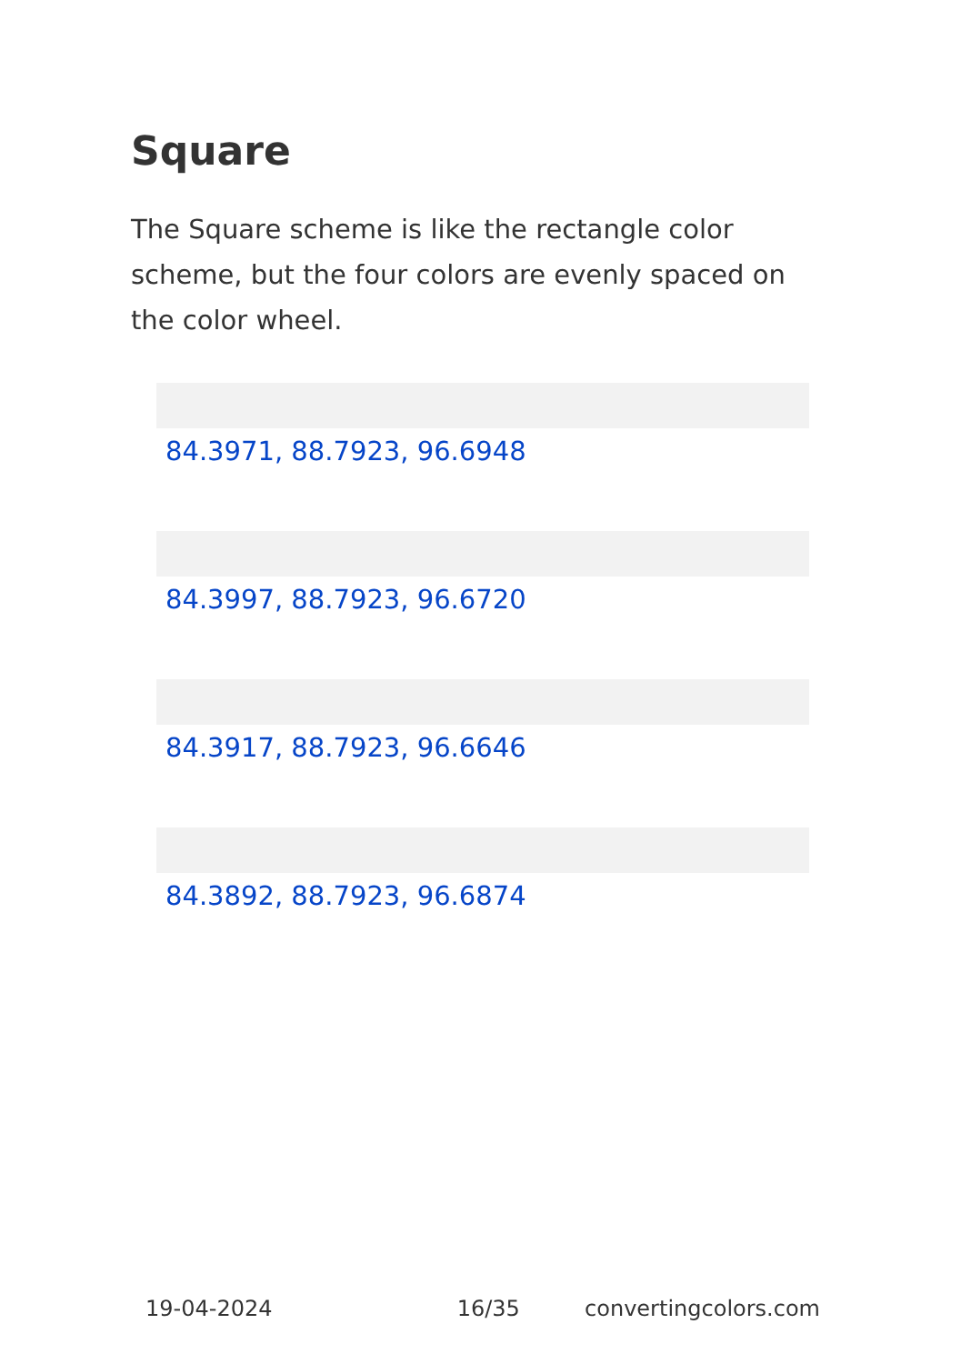Square
The Square scheme is like the rectangle color scheme, but the four colors are evenly spaced on the color wheel.
84.3971, 88.7923, 96.6948
84.3997, 88.7923, 96.6720
84.3917, 88.7923, 96.6646
84.3892, 88.7923, 96.6874
19-04-2024 16/35 convertingcolors.com